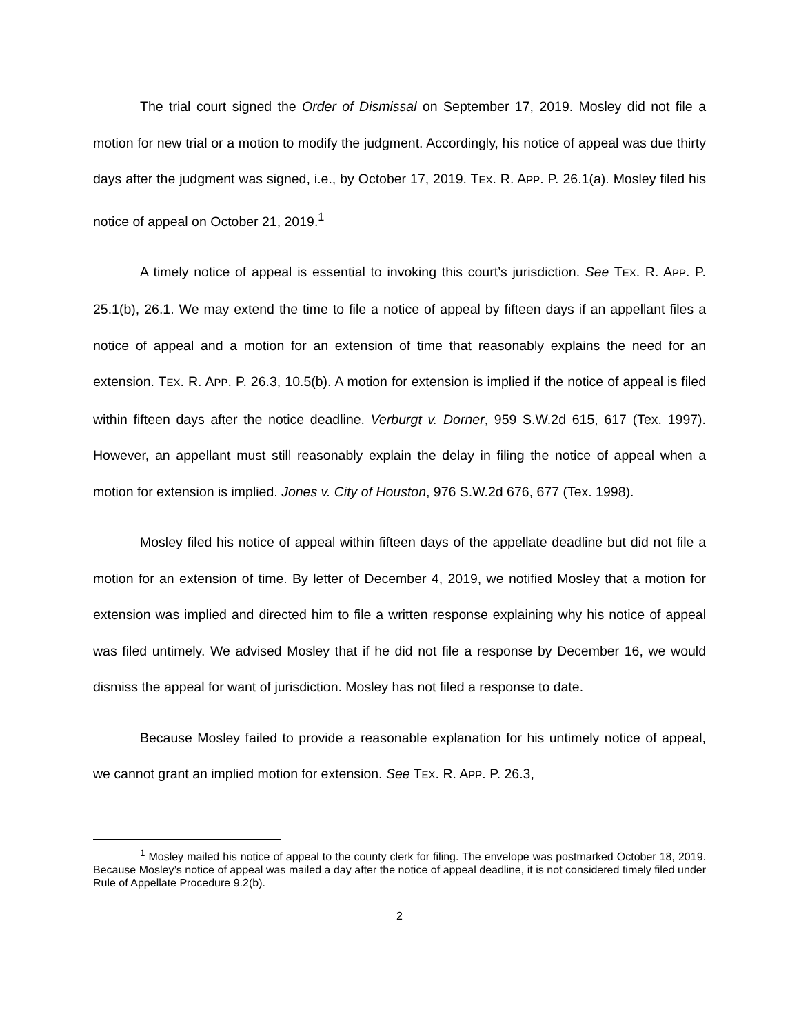The trial court signed the Order of Dismissal on September 17, 2019. Mosley did not file a motion for new trial or a motion to modify the judgment. Accordingly, his notice of appeal was due thirty days after the judgment was signed, i.e., by October 17, 2019. TEX. R. APP. P. 26.1(a). Mosley filed his notice of appeal on October 21, 2019.<sup>1</sup>
A timely notice of appeal is essential to invoking this court’s jurisdiction. See TEX. R. APP. P. 25.1(b), 26.1. We may extend the time to file a notice of appeal by fifteen days if an appellant files a notice of appeal and a motion for an extension of time that reasonably explains the need for an extension. TEX. R. APP. P. 26.3, 10.5(b). A motion for extension is implied if the notice of appeal is filed within fifteen days after the notice deadline. Verburgt v. Dorner, 959 S.W.2d 615, 617 (Tex. 1997). However, an appellant must still reasonably explain the delay in filing the notice of appeal when a motion for extension is implied. Jones v. City of Houston, 976 S.W.2d 676, 677 (Tex. 1998).
Mosley filed his notice of appeal within fifteen days of the appellate deadline but did not file a motion for an extension of time. By letter of December 4, 2019, we notified Mosley that a motion for extension was implied and directed him to file a written response explaining why his notice of appeal was filed untimely. We advised Mosley that if he did not file a response by December 16, we would dismiss the appeal for want of jurisdiction. Mosley has not filed a response to date.
Because Mosley failed to provide a reasonable explanation for his untimely notice of appeal, we cannot grant an implied motion for extension. See TEX. R. APP. P. 26.3,
<sup>1</sup> Mosley mailed his notice of appeal to the county clerk for filing. The envelope was postmarked October 18, 2019. Because Mosley’s notice of appeal was mailed a day after the notice of appeal deadline, it is not considered timely filed under Rule of Appellate Procedure 9.2(b).
2